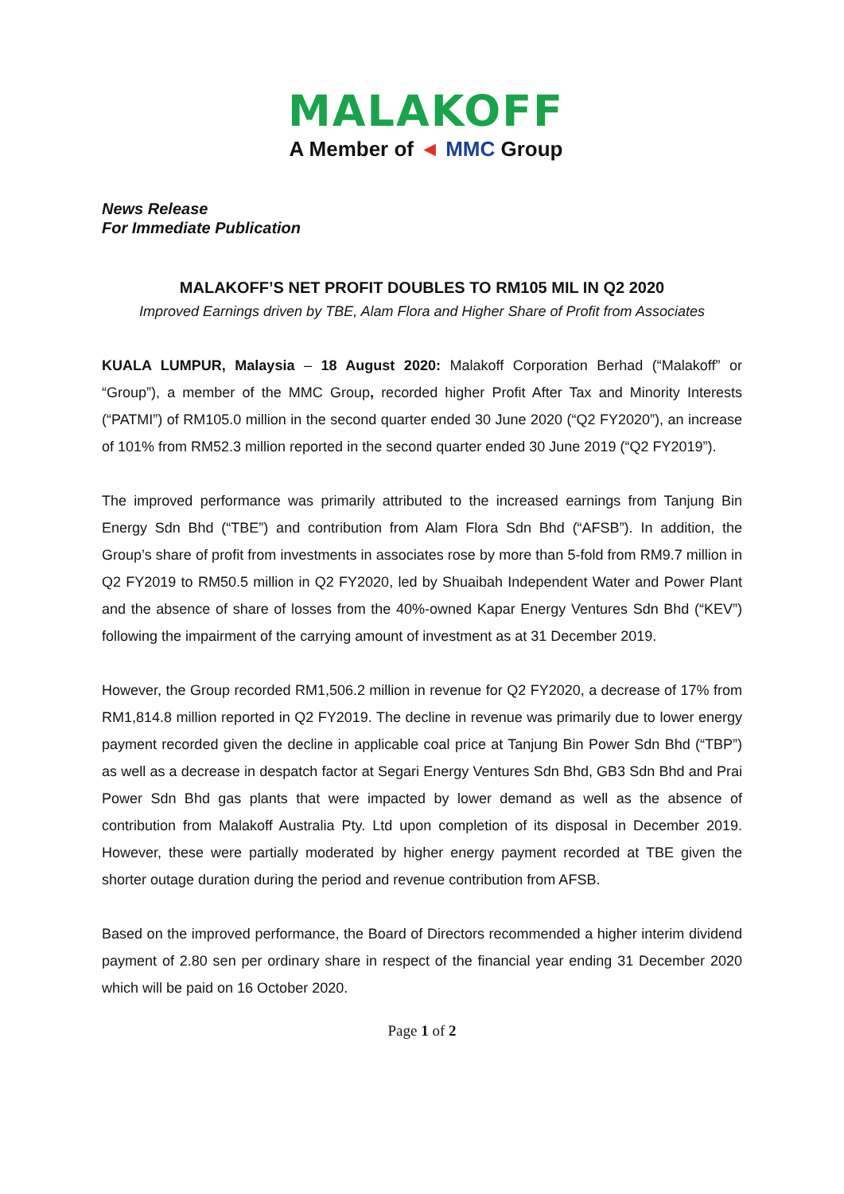MALAKOFF
A Member of ◄ MMC Group
News Release
For Immediate Publication
MALAKOFF’S NET PROFIT DOUBLES TO RM105 MIL IN Q2 2020
Improved Earnings driven by TBE, Alam Flora and Higher Share of Profit from Associates
KUALA LUMPUR, Malaysia – 18 August 2020: Malakoff Corporation Berhad (“Malakoff” or “Group”), a member of the MMC Group, recorded higher Profit After Tax and Minority Interests (“PATMI”) of RM105.0 million in the second quarter ended 30 June 2020 (“Q2 FY2020”), an increase of 101% from RM52.3 million reported in the second quarter ended 30 June 2019 (“Q2 FY2019”).
The improved performance was primarily attributed to the increased earnings from Tanjung Bin Energy Sdn Bhd (“TBE”) and contribution from Alam Flora Sdn Bhd (“AFSB”). In addition, the Group’s share of profit from investments in associates rose by more than 5-fold from RM9.7 million in Q2 FY2019 to RM50.5 million in Q2 FY2020, led by Shuaibah Independent Water and Power Plant and the absence of share of losses from the 40%-owned Kapar Energy Ventures Sdn Bhd (“KEV”) following the impairment of the carrying amount of investment as at 31 December 2019.
However, the Group recorded RM1,506.2 million in revenue for Q2 FY2020, a decrease of 17% from RM1,814.8 million reported in Q2 FY2019. The decline in revenue was primarily due to lower energy payment recorded given the decline in applicable coal price at Tanjung Bin Power Sdn Bhd (“TBP”) as well as a decrease in despatch factor at Segari Energy Ventures Sdn Bhd, GB3 Sdn Bhd and Prai Power Sdn Bhd gas plants that were impacted by lower demand as well as the absence of contribution from Malakoff Australia Pty. Ltd upon completion of its disposal in December 2019. However, these were partially moderated by higher energy payment recorded at TBE given the shorter outage duration during the period and revenue contribution from AFSB.
Based on the improved performance, the Board of Directors recommended a higher interim dividend payment of 2.80 sen per ordinary share in respect of the financial year ending 31 December 2020 which will be paid on 16 October 2020.
Page 1 of 2